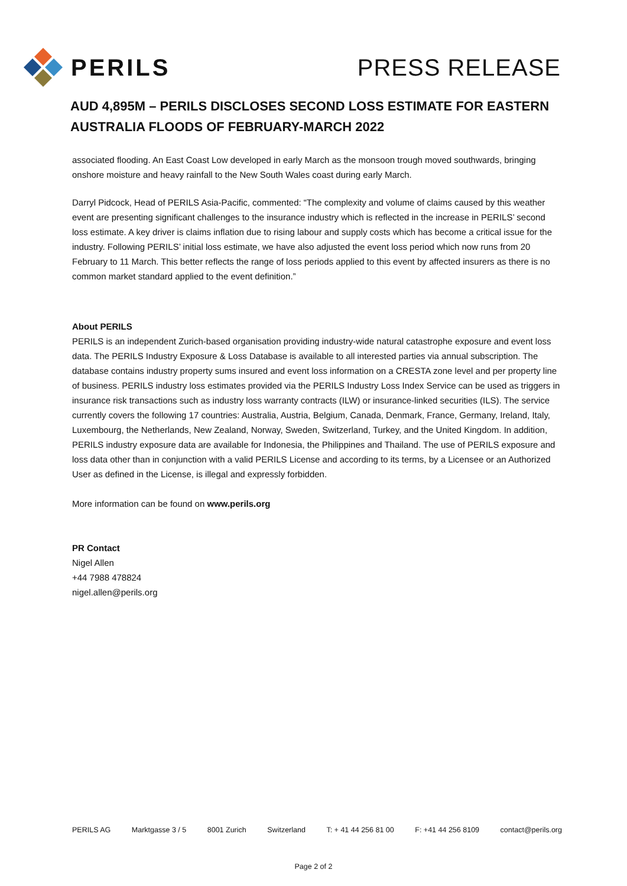PERILS PRESS RELEASE
AUD 4,895M – PERILS DISCLOSES SECOND LOSS ESTIMATE FOR EASTERN AUSTRALIA FLOODS OF FEBRUARY-MARCH 2022
associated flooding. An East Coast Low developed in early March as the monsoon trough moved southwards, bringing onshore moisture and heavy rainfall to the New South Wales coast during early March.
Darryl Pidcock, Head of PERILS Asia-Pacific, commented: “The complexity and volume of claims caused by this weather event are presenting significant challenges to the insurance industry which is reflected in the increase in PERILS’ second loss estimate. A key driver is claims inflation due to rising labour and supply costs which has become a critical issue for the industry. Following PERILS’ initial loss estimate, we have also adjusted the event loss period which now runs from 20 February to 11 March. This better reflects the range of loss periods applied to this event by affected insurers as there is no common market standard applied to the event definition.”
About PERILS
PERILS is an independent Zurich-based organisation providing industry-wide natural catastrophe exposure and event loss data. The PERILS Industry Exposure & Loss Database is available to all interested parties via annual subscription. The database contains industry property sums insured and event loss information on a CRESTA zone level and per property line of business. PERILS industry loss estimates provided via the PERILS Industry Loss Index Service can be used as triggers in insurance risk transactions such as industry loss warranty contracts (ILW) or insurance-linked securities (ILS). The service currently covers the following 17 countries: Australia, Austria, Belgium, Canada, Denmark, France, Germany, Ireland, Italy, Luxembourg, the Netherlands, New Zealand, Norway, Sweden, Switzerland, Turkey, and the United Kingdom. In addition, PERILS industry exposure data are available for Indonesia, the Philippines and Thailand. The use of PERILS exposure and loss data other than in conjunction with a valid PERILS License and according to its terms, by a Licensee or an Authorized User as defined in the License, is illegal and expressly forbidden.
More information can be found on www.perils.org
PR Contact
Nigel Allen
+44 7988 478824
nigel.allen@perils.org
PERILS AG Marktgasse 3 / 5 8001 Zurich Switzerland T: + 41 44 256 81 00 F: +41 44 256 8109 contact@perils.org
Page 2 of 2